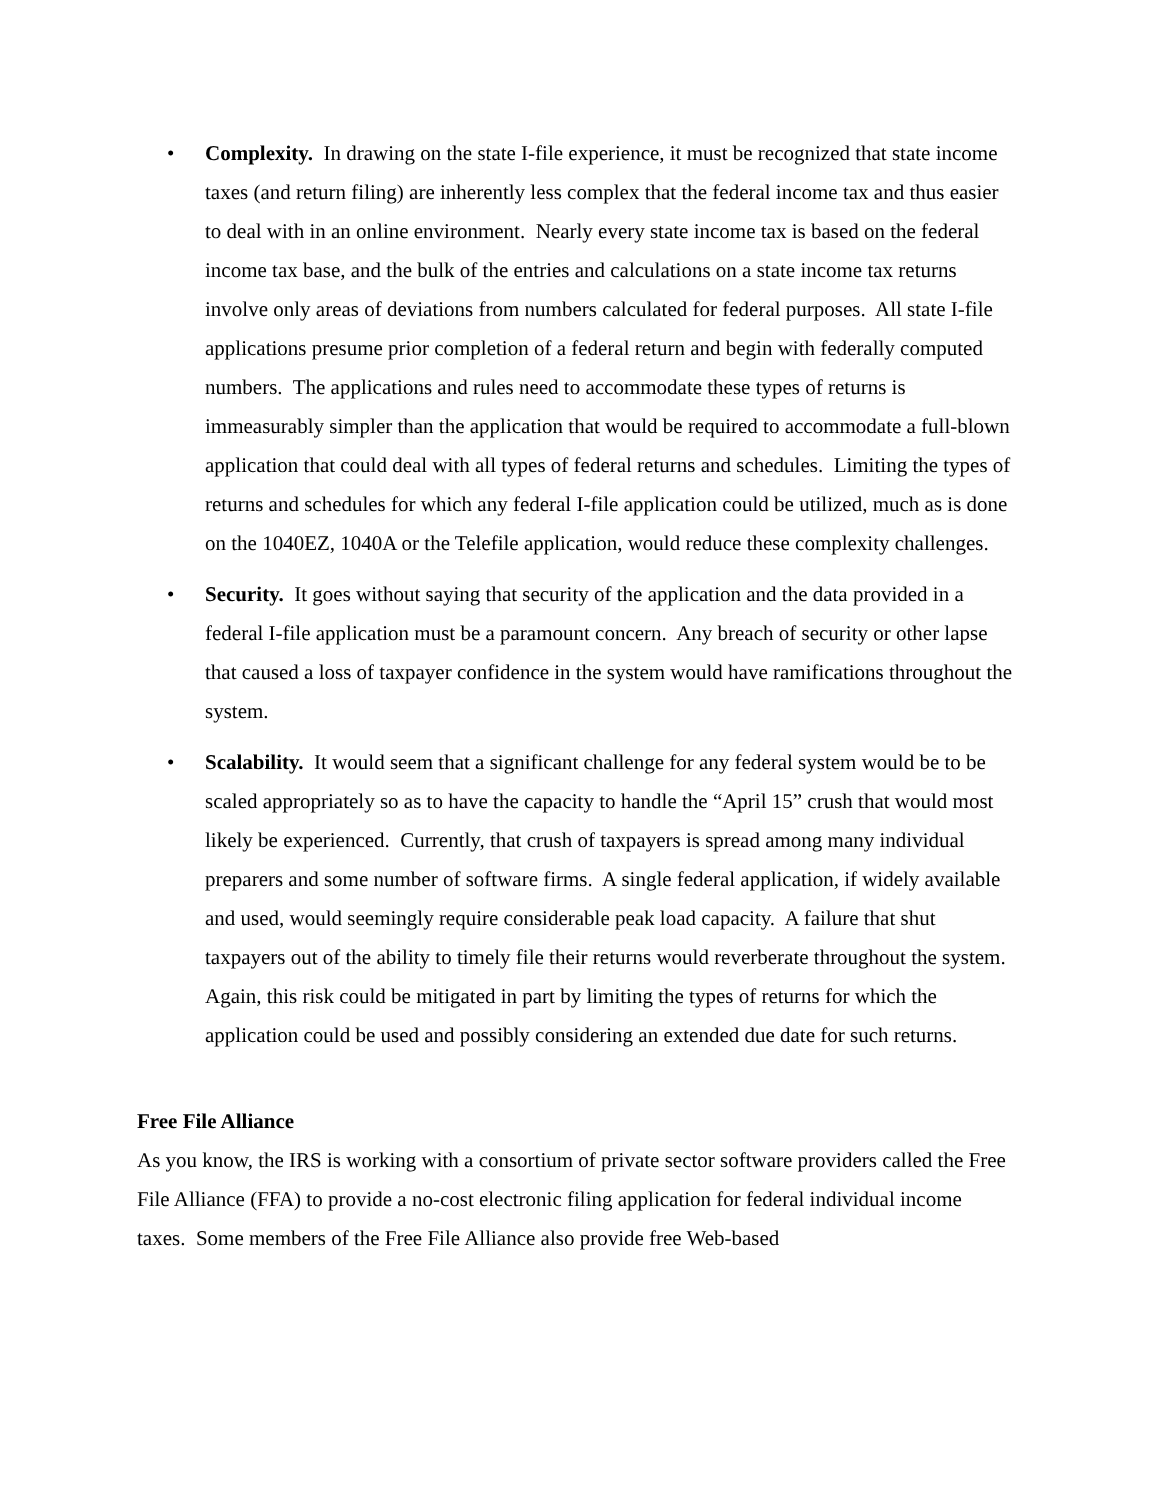• Complexity. In drawing on the state I-file experience, it must be recognized that state income taxes (and return filing) are inherently less complex that the federal income tax and thus easier to deal with in an online environment. Nearly every state income tax is based on the federal income tax base, and the bulk of the entries and calculations on a state income tax returns involve only areas of deviations from numbers calculated for federal purposes. All state I-file applications presume prior completion of a federal return and begin with federally computed numbers. The applications and rules need to accommodate these types of returns is immeasurably simpler than the application that would be required to accommodate a full-blown application that could deal with all types of federal returns and schedules. Limiting the types of returns and schedules for which any federal I-file application could be utilized, much as is done on the 1040EZ, 1040A or the Telefile application, would reduce these complexity challenges.
• Security. It goes without saying that security of the application and the data provided in a federal I-file application must be a paramount concern. Any breach of security or other lapse that caused a loss of taxpayer confidence in the system would have ramifications throughout the system.
• Scalability. It would seem that a significant challenge for any federal system would be to be scaled appropriately so as to have the capacity to handle the “April 15” crush that would most likely be experienced. Currently, that crush of taxpayers is spread among many individual preparers and some number of software firms. A single federal application, if widely available and used, would seemingly require considerable peak load capacity. A failure that shut taxpayers out of the ability to timely file their returns would reverberate throughout the system. Again, this risk could be mitigated in part by limiting the types of returns for which the application could be used and possibly considering an extended due date for such returns.
Free File Alliance
As you know, the IRS is working with a consortium of private sector software providers called the Free File Alliance (FFA) to provide a no-cost electronic filing application for federal individual income taxes. Some members of the Free File Alliance also provide free Web-based